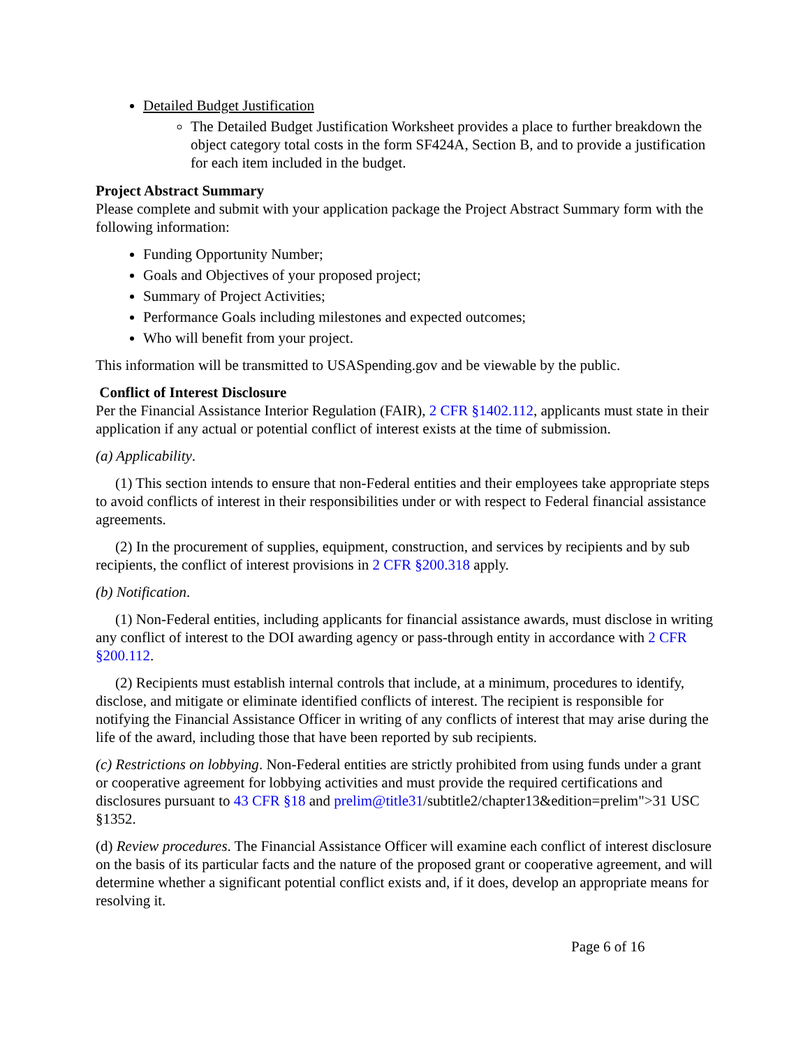Detailed Budget Justification
The Detailed Budget Justification Worksheet provides a place to further breakdown the object category total costs in the form SF424A, Section B, and to provide a justification for each item included in the budget.
Project Abstract Summary
Please complete and submit with your application package the Project Abstract Summary form with the following information:
Funding Opportunity Number;
Goals and Objectives of your proposed project;
Summary of Project Activities;
Performance Goals including milestones and expected outcomes;
Who will benefit from your project.
This information will be transmitted to USASpending.gov and be viewable by the public.
Conflict of Interest Disclosure
Per the Financial Assistance Interior Regulation (FAIR), 2 CFR §1402.112, applicants must state in their application if any actual or potential conflict of interest exists at the time of submission.
(a) Applicability.
(1) This section intends to ensure that non-Federal entities and their employees take appropriate steps to avoid conflicts of interest in their responsibilities under or with respect to Federal financial assistance agreements.
(2) In the procurement of supplies, equipment, construction, and services by recipients and by sub recipients, the conflict of interest provisions in 2 CFR §200.318 apply.
(b) Notification.
(1) Non-Federal entities, including applicants for financial assistance awards, must disclose in writing any conflict of interest to the DOI awarding agency or pass-through entity in accordance with 2 CFR §200.112.
(2) Recipients must establish internal controls that include, at a minimum, procedures to identify, disclose, and mitigate or eliminate identified conflicts of interest. The recipient is responsible for notifying the Financial Assistance Officer in writing of any conflicts of interest that may arise during the life of the award, including those that have been reported by sub recipients.
(c) Restrictions on lobbying. Non-Federal entities are strictly prohibited from using funds under a grant or cooperative agreement for lobbying activities and must provide the required certifications and disclosures pursuant to 43 CFR §18 and prelim@title31/subtitle2/chapter13&edition=prelim">31 USC §1352.
(d) Review procedures. The Financial Assistance Officer will examine each conflict of interest disclosure on the basis of its particular facts and the nature of the proposed grant or cooperative agreement, and will determine whether a significant potential conflict exists and, if it does, develop an appropriate means for resolving it.
Page 6 of 16